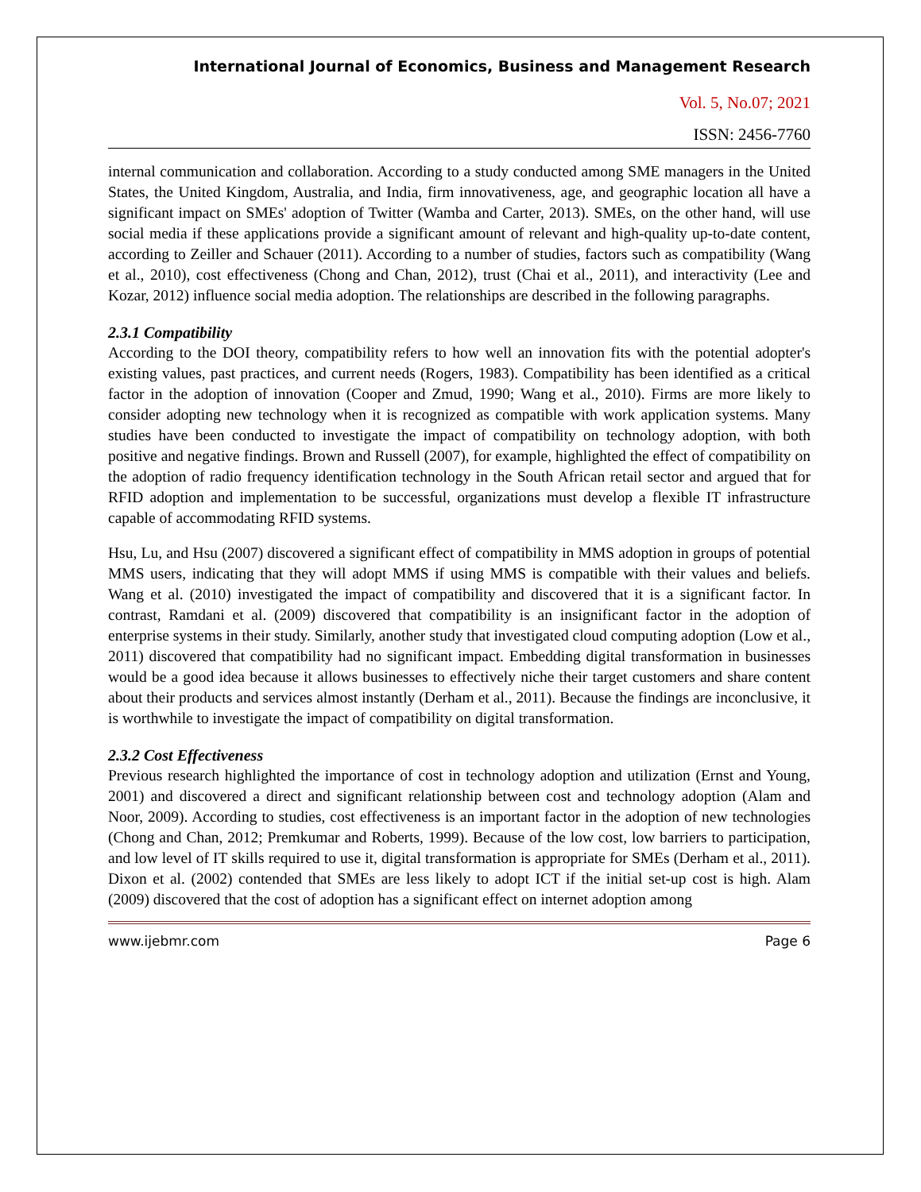International Journal of Economics, Business and Management Research
Vol. 5, No.07; 2021
ISSN: 2456-7760
internal communication and collaboration. According to a study conducted among SME managers in the United States, the United Kingdom, Australia, and India, firm innovativeness, age, and geographic location all have a significant impact on SMEs' adoption of Twitter (Wamba and Carter, 2013). SMEs, on the other hand, will use social media if these applications provide a significant amount of relevant and high-quality up-to-date content, according to Zeiller and Schauer (2011). According to a number of studies, factors such as compatibility (Wang et al., 2010), cost effectiveness (Chong and Chan, 2012), trust (Chai et al., 2011), and interactivity (Lee and Kozar, 2012) influence social media adoption. The relationships are described in the following paragraphs.
2.3.1 Compatibility
According to the DOI theory, compatibility refers to how well an innovation fits with the potential adopter's existing values, past practices, and current needs (Rogers, 1983). Compatibility has been identified as a critical factor in the adoption of innovation (Cooper and Zmud, 1990; Wang et al., 2010). Firms are more likely to consider adopting new technology when it is recognized as compatible with work application systems. Many studies have been conducted to investigate the impact of compatibility on technology adoption, with both positive and negative findings. Brown and Russell (2007), for example, highlighted the effect of compatibility on the adoption of radio frequency identification technology in the South African retail sector and argued that for RFID adoption and implementation to be successful, organizations must develop a flexible IT infrastructure capable of accommodating RFID systems.
Hsu, Lu, and Hsu (2007) discovered a significant effect of compatibility in MMS adoption in groups of potential MMS users, indicating that they will adopt MMS if using MMS is compatible with their values and beliefs. Wang et al. (2010) investigated the impact of compatibility and discovered that it is a significant factor. In contrast, Ramdani et al. (2009) discovered that compatibility is an insignificant factor in the adoption of enterprise systems in their study. Similarly, another study that investigated cloud computing adoption (Low et al., 2011) discovered that compatibility had no significant impact. Embedding digital transformation in businesses would be a good idea because it allows businesses to effectively niche their target customers and share content about their products and services almost instantly (Derham et al., 2011). Because the findings are inconclusive, it is worthwhile to investigate the impact of compatibility on digital transformation.
2.3.2 Cost Effectiveness
Previous research highlighted the importance of cost in technology adoption and utilization (Ernst and Young, 2001) and discovered a direct and significant relationship between cost and technology adoption (Alam and Noor, 2009). According to studies, cost effectiveness is an important factor in the adoption of new technologies (Chong and Chan, 2012; Premkumar and Roberts, 1999). Because of the low cost, low barriers to participation, and low level of IT skills required to use it, digital transformation is appropriate for SMEs (Derham et al., 2011). Dixon et al. (2002) contended that SMEs are less likely to adopt ICT if the initial set-up cost is high. Alam (2009) discovered that the cost of adoption has a significant effect on internet adoption among
www.ijebmr.com Page 6